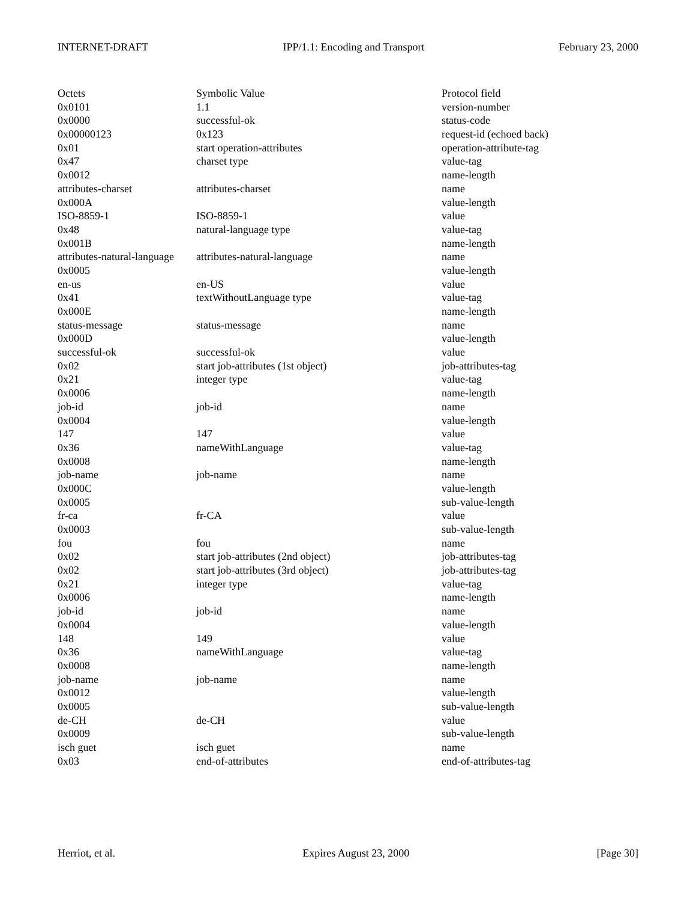INTERNET-DRAFT IPP/1.1: Encoding and Transport February 23, 2000
| Octets | Symbolic Value | Protocol field |
| --- | --- | --- |
| 0x0101 | 1.1 | version-number |
| 0x0000 | successful-ok | status-code |
| 0x00000123 | 0x123 | request-id (echoed back) |
| 0x01 | start operation-attributes | operation-attribute-tag |
| 0x47 | charset type | value-tag |
| 0x0012 | | name-length |
| attributes-charset | attributes-charset | name |
| 0x000A | | value-length |
| ISO-8859-1 | ISO-8859-1 | value |
| 0x48 | natural-language type | value-tag |
| 0x001B | | name-length |
| attributes-natural-language | attributes-natural-language | name |
| 0x0005 | | value-length |
| en-us | en-US | value |
| 0x41 | textWithoutLanguage type | value-tag |
| 0x000E | | name-length |
| status-message | status-message | name |
| 0x000D | | value-length |
| successful-ok | successful-ok | value |
| 0x02 | start job-attributes (1st object) | job-attributes-tag |
| 0x21 | integer type | value-tag |
| 0x0006 | | name-length |
| job-id | job-id | name |
| 0x0004 | | value-length |
| 147 | 147 | value |
| 0x36 | nameWithLanguage | value-tag |
| 0x0008 | | name-length |
| job-name | job-name | name |
| 0x000C | | value-length |
| 0x0005 | | sub-value-length |
| fr-ca | fr-CA | value |
| 0x0003 | | sub-value-length |
| fou | fou | name |
| 0x02 | start job-attributes (2nd object) | job-attributes-tag |
| 0x02 | start job-attributes (3rd object) | job-attributes-tag |
| 0x21 | integer type | value-tag |
| 0x0006 | | name-length |
| job-id | job-id | name |
| 0x0004 | | value-length |
| 148 | 149 | value |
| 0x36 | nameWithLanguage | value-tag |
| 0x0008 | | name-length |
| job-name | job-name | name |
| 0x0012 | | value-length |
| 0x0005 | | sub-value-length |
| de-CH | de-CH | value |
| 0x0009 | | sub-value-length |
| isch guet | isch guet | name |
| 0x03 | end-of-attributes | end-of-attributes-tag |
Herriot, et al. Expires August 23, 2000 [Page 30]